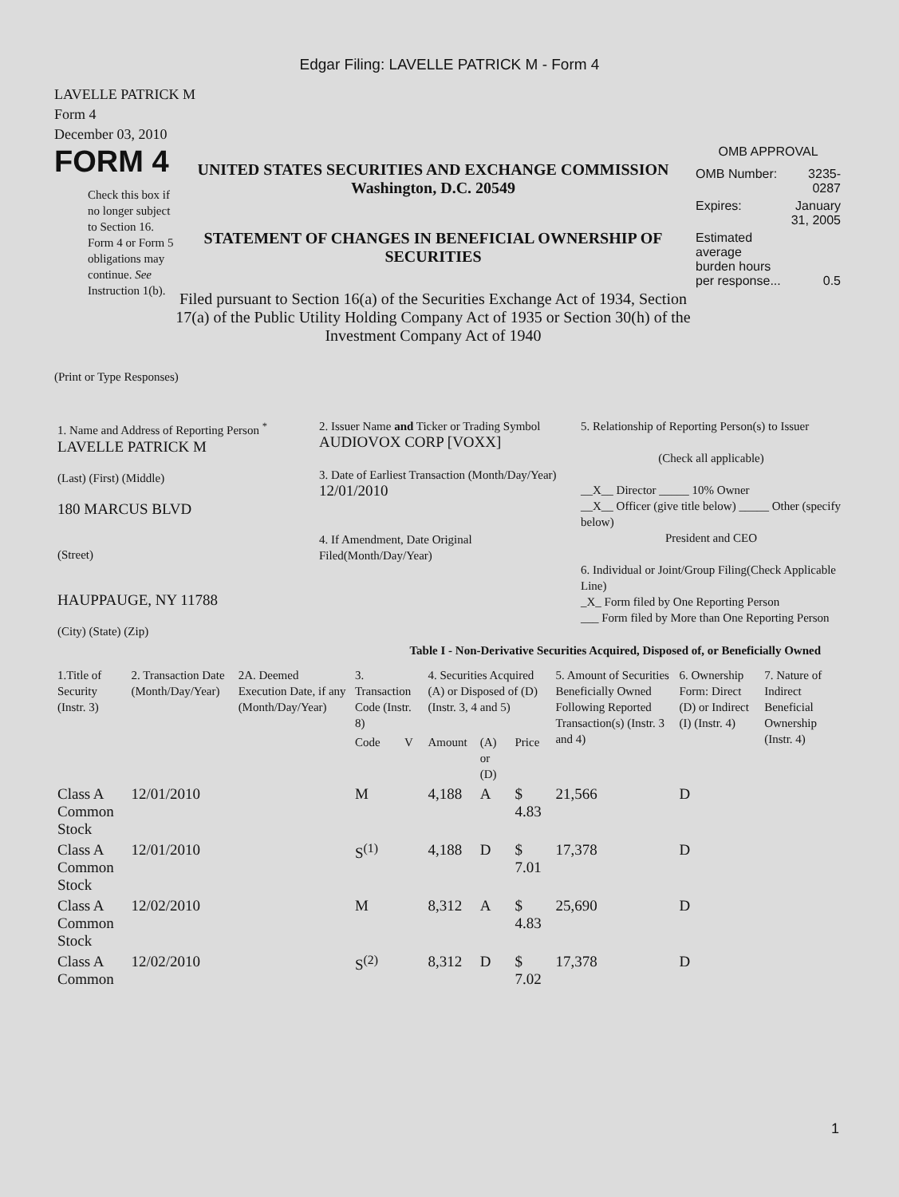Edgar Filing: LAVELLE PATRICK M - Form 4
LAVELLE PATRICK M
Form 4
December 03, 2010
FORM 4
Check this box if no longer subject to Section 16. Form 4 or Form 5 obligations may continue. See Instruction 1(b).
UNITED STATES SECURITIES AND EXCHANGE COMMISSION
Washington, D.C. 20549
STATEMENT OF CHANGES IN BENEFICIAL OWNERSHIP OF SECURITIES
Filed pursuant to Section 16(a) of the Securities Exchange Act of 1934, Section 17(a) of the Public Utility Holding Company Act of 1935 or Section 30(h) of the Investment Company Act of 1940
OMB APPROVAL
| OMB Number: | 3235-0287 |
| Expires: | January 31, 2005 |
| Estimated average burden hours per response... | 0.5 |
(Print or Type Responses)
| 1. Name and Address of Reporting Person <sup>*</sup> LAVELLE PATRICK M (Last) (First) (Middle) 180 MARCUS BLVD (Street) HAUPPAUGE, NY 11788 (City) (State) (Zip) | 2. Issuer Name and Ticker or Trading Symbol AUDIOVOX CORP [VOXX] 3. Date of Earliest Transaction (Month/Day/Year) 12/01/2010 4. If Amendment, Date Original Filed(Month/Day/Year) | 5. Relationship of Reporting Person(s) to Issuer (Check all applicable) __X__ Director _____ 10% Owner __X__ Officer (give title below) _____ Other (specify below) President and CEO 6. Individual or Joint/Group Filing(Check Applicable Line) _X_ Form filed by One Reporting Person ___ Form filed by More than One Reporting Person |
Table I - Non-Derivative Securities Acquired, Disposed of, or Beneficially Owned
| 1.Title of Security (Instr. 3) | 2. Transaction Date (Month/Day/Year) | 2A. Deemed Execution Date, if any (Month/Day/Year) | 3. Transaction Code (Instr. 8) | | 4. Securities Acquired (A) or Disposed of (D) (Instr. 3, 4 and 5) | | | 5. Amount of Securities Beneficially Owned Following Reported Transaction(s) (Instr. 3 and 4) | 6. Ownership Form: Direct (D) or Indirect (I) (Instr. 4) | 7. Nature of Indirect Beneficial Ownership (Instr. 4) |
| --- | --- | --- | --- | --- | --- | --- | --- | --- | --- | --- |
| | | | Code | V | Amount | (A) or (D) | Price | | | |
| Class A Common Stock | 12/01/2010 | | M | | 4,188 | A | $ 4.83 | 21,566 | D | |
| Class A Common Stock | 12/01/2010 | | S<sup>(1)</sup> | | 4,188 | D | $ 7.01 | 17,378 | D | |
| Class A Common Stock | 12/02/2010 | | M | | 8,312 | A | $ 4.83 | 25,690 | D | |
| Class A Common | 12/02/2010 | | S<sup>(2)</sup> | | 8,312 | D | $ 7.02 | 17,378 | D | |
1